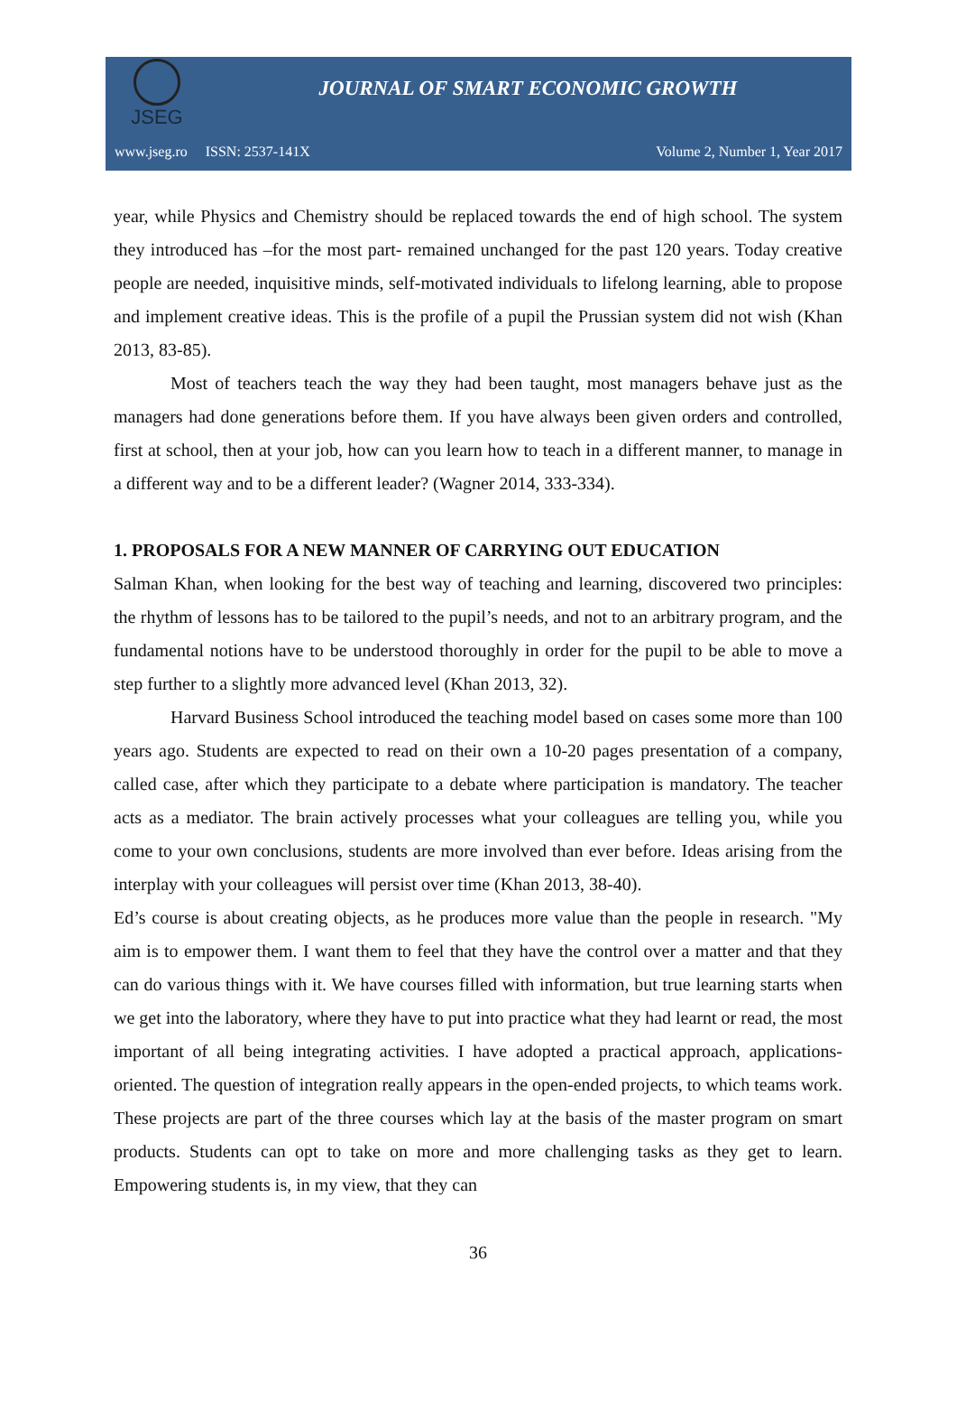JSEG
JOURNAL OF SMART ECONOMIC GROWTH
www.jseg.ro ISSN: 2537-141X Volume 2, Number 1, Year 2017
year, while Physics and Chemistry should be replaced towards the end of high school. The system they introduced has –for the most part- remained unchanged for the past 120 years. Today creative people are needed, inquisitive minds, self-motivated individuals to lifelong learning, able to propose and implement creative ideas. This is the profile of a pupil the Prussian system did not wish (Khan 2013, 83-85).
Most of teachers teach the way they had been taught, most managers behave just as the managers had done generations before them. If you have always been given orders and controlled, first at school, then at your job, how can you learn how to teach in a different manner, to manage in a different way and to be a different leader? (Wagner 2014, 333-334).
1. PROPOSALS FOR A NEW MANNER OF CARRYING OUT EDUCATION
Salman Khan, when looking for the best way of teaching and learning, discovered two principles: the rhythm of lessons has to be tailored to the pupil’s needs, and not to an arbitrary program, and the fundamental notions have to be understood thoroughly in order for the pupil to be able to move a step further to a slightly more advanced level (Khan 2013, 32).
Harvard Business School introduced the teaching model based on cases some more than 100 years ago. Students are expected to read on their own a 10-20 pages presentation of a company, called case, after which they participate to a debate where participation is mandatory. The teacher acts as a mediator. The brain actively processes what your colleagues are telling you, while you come to your own conclusions, students are more involved than ever before. Ideas arising from the interplay with your colleagues will persist over time (Khan 2013, 38-40).
Ed’s course is about creating objects, as he produces more value than the people in research. "My aim is to empower them. I want them to feel that they have the control over a matter and that they can do various things with it. We have courses filled with information, but true learning starts when we get into the laboratory, where they have to put into practice what they had learnt or read, the most important of all being integrating activities. I have adopted a practical approach, applications-oriented. The question of integration really appears in the open-ended projects, to which teams work. These projects are part of the three courses which lay at the basis of the master program on smart products. Students can opt to take on more and more challenging tasks as they get to learn. Empowering students is, in my view, that they can
36